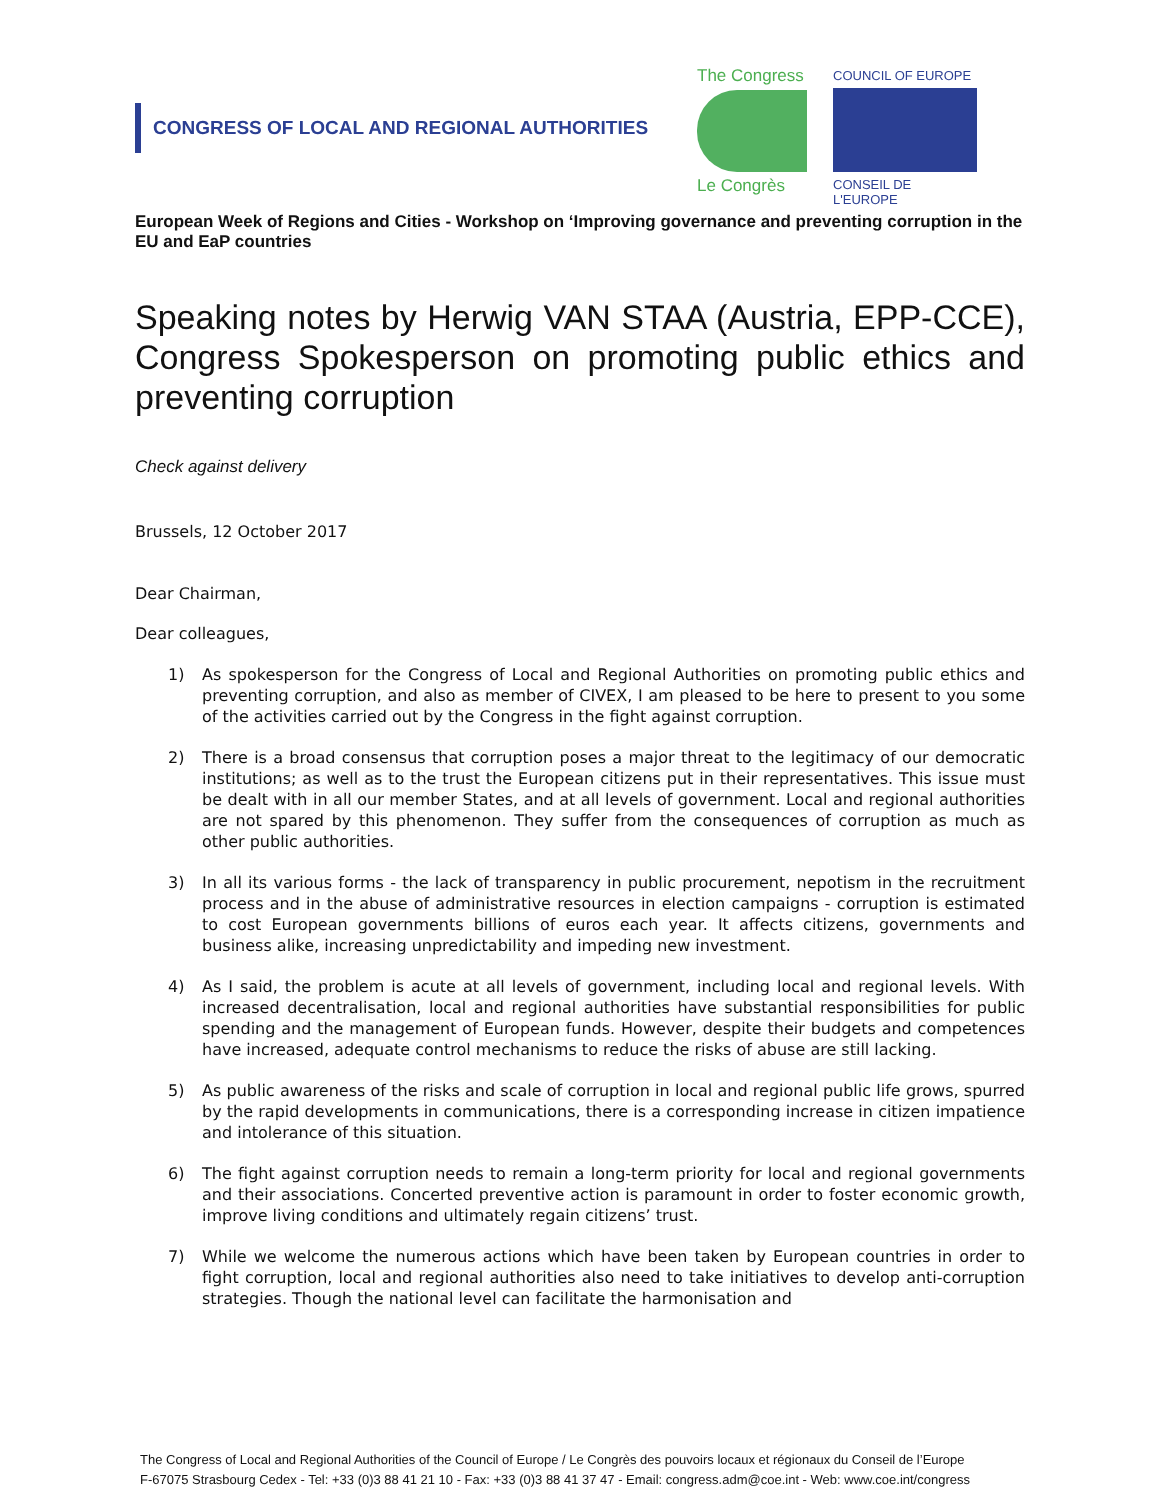CONGRESS OF LOCAL AND REGIONAL AUTHORITIES
The Congress
Le Congrès
COUNCIL OF EUROPE
CONSEIL DE L'EUROPE
European Week of Regions and Cities - Workshop on ‘Improving governance and preventing corruption in the EU and EaP countries
Speaking notes by Herwig VAN STAA (Austria, EPP-CCE), Congress Spokesperson on promoting public ethics and preventing corruption
Check against delivery
Brussels, 12 October 2017
Dear Chairman,
Dear colleagues,
1) As spokesperson for the Congress of Local and Regional Authorities on promoting public ethics and preventing corruption, and also as member of CIVEX, I am pleased to be here to present to you some of the activities carried out by the Congress in the fight against corruption.
2) There is a broad consensus that corruption poses a major threat to the legitimacy of our democratic institutions; as well as to the trust the European citizens put in their representatives. This issue must be dealt with in all our member States, and at all levels of government. Local and regional authorities are not spared by this phenomenon. They suffer from the consequences of corruption as much as other public authorities.
3) In all its various forms - the lack of transparency in public procurement, nepotism in the recruitment process and in the abuse of administrative resources in election campaigns - corruption is estimated to cost European governments billions of euros each year. It affects citizens, governments and business alike, increasing unpredictability and impeding new investment.
4) As I said, the problem is acute at all levels of government, including local and regional levels. With increased decentralisation, local and regional authorities have substantial responsibilities for public spending and the management of European funds. However, despite their budgets and competences have increased, adequate control mechanisms to reduce the risks of abuse are still lacking.
5) As public awareness of the risks and scale of corruption in local and regional public life grows, spurred by the rapid developments in communications, there is a corresponding increase in citizen impatience and intolerance of this situation.
6) The fight against corruption needs to remain a long-term priority for local and regional governments and their associations. Concerted preventive action is paramount in order to foster economic growth, improve living conditions and ultimately regain citizens’ trust.
7) While we welcome the numerous actions which have been taken by European countries in order to fight corruption, local and regional authorities also need to take initiatives to develop anti-corruption strategies. Though the national level can facilitate the harmonisation and
The Congress of Local and Regional Authorities of the Council of Europe / Le Congrès des pouvoirs locaux et régionaux du Conseil de l’Europe
F-67075 Strasbourg Cedex - Tel: +33 (0)3 88 41 21 10 - Fax: +33 (0)3 88 41 37 47 - Email: congress.adm@coe.int - Web: www.coe.int/congress